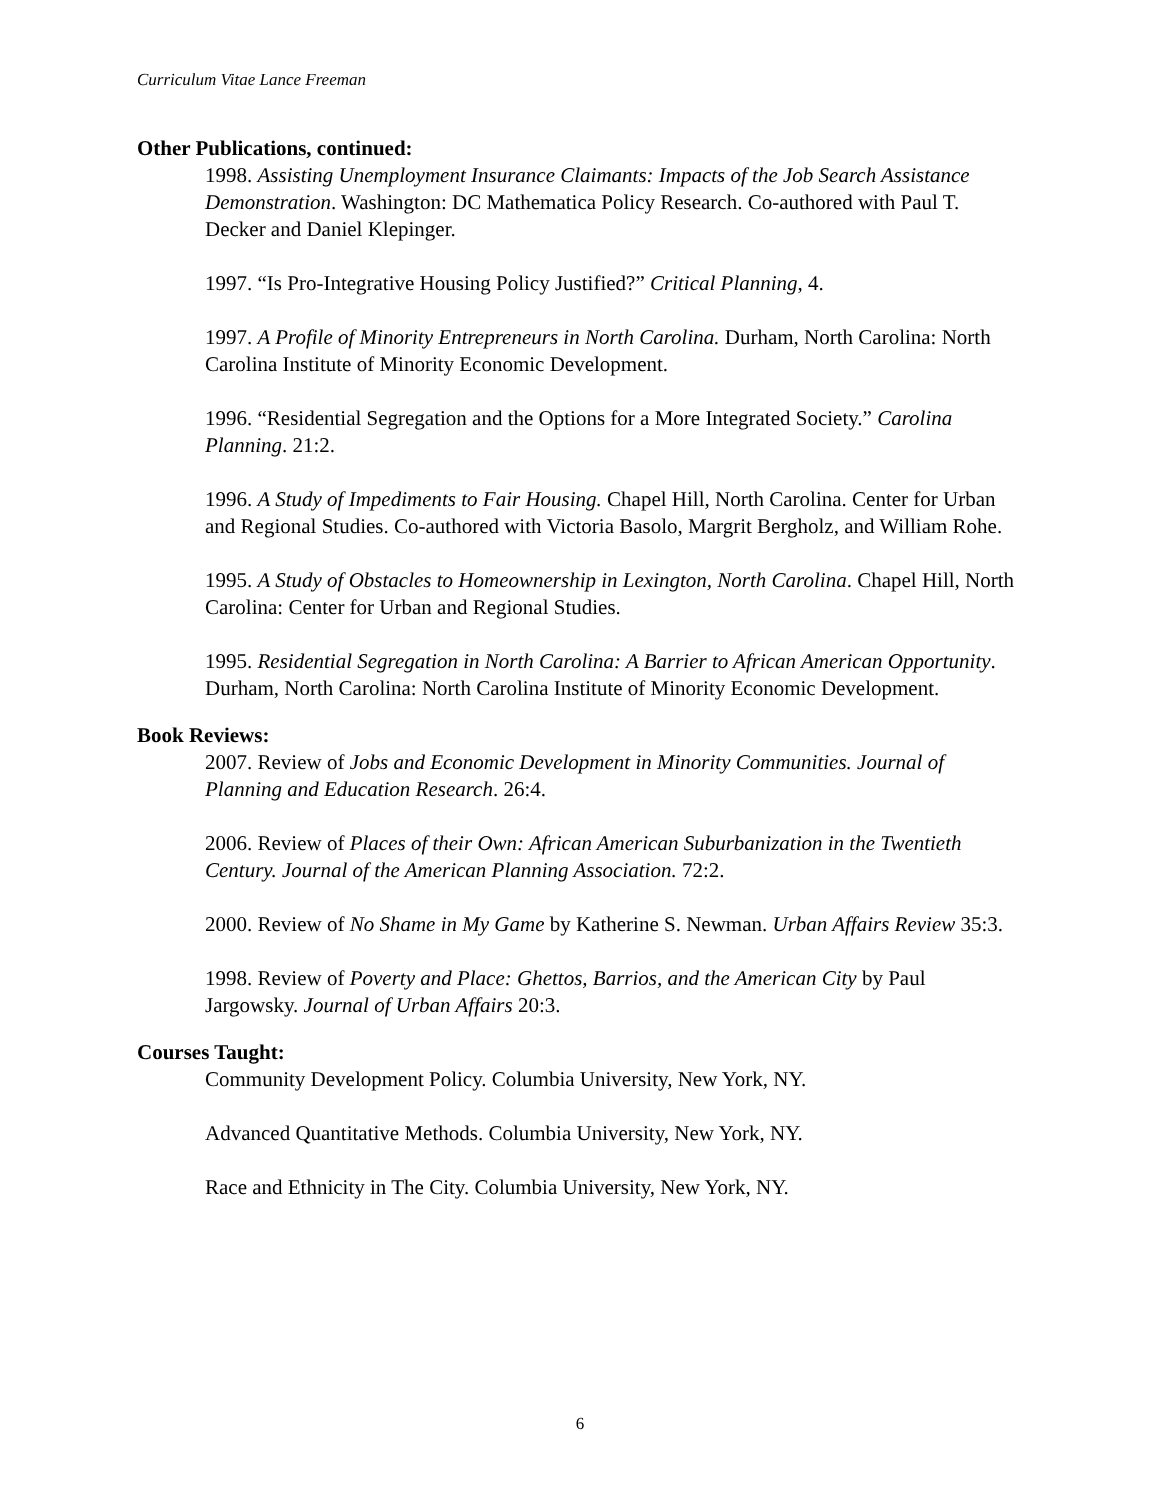Curriculum Vitae Lance Freeman
Other Publications, continued:
1998. Assisting Unemployment Insurance Claimants: Impacts of the Job Search Assistance Demonstration. Washington: DC Mathematica Policy Research. Co-authored with Paul T. Decker and Daniel Klepinger.
1997. “Is Pro-Integrative Housing Policy Justified?” Critical Planning, 4.
1997. A Profile of Minority Entrepreneurs in North Carolina. Durham, North Carolina: North Carolina Institute of Minority Economic Development.
1996. “Residential Segregation and the Options for a More Integrated Society.” Carolina Planning. 21:2.
1996. A Study of Impediments to Fair Housing. Chapel Hill, North Carolina. Center for Urban and Regional Studies. Co-authored with Victoria Basolo, Margrit Bergholz, and William Rohe.
1995. A Study of Obstacles to Homeownership in Lexington, North Carolina. Chapel Hill, North Carolina: Center for Urban and Regional Studies.
1995. Residential Segregation in North Carolina: A Barrier to African American Opportunity. Durham, North Carolina: North Carolina Institute of Minority Economic Development.
Book Reviews:
2007. Review of Jobs and Economic Development in Minority Communities. Journal of Planning and Education Research. 26:4.
2006. Review of Places of their Own: African American Suburbanization in the Twentieth Century. Journal of the American Planning Association. 72:2.
2000. Review of No Shame in My Game by Katherine S. Newman. Urban Affairs Review 35:3.
1998. Review of Poverty and Place: Ghettos, Barrios, and the American City by Paul Jargowsky. Journal of Urban Affairs 20:3.
Courses Taught:
Community Development Policy. Columbia University, New York, NY.
Advanced Quantitative Methods. Columbia University, New York, NY.
Race and Ethnicity in The City. Columbia University, New York, NY.
6